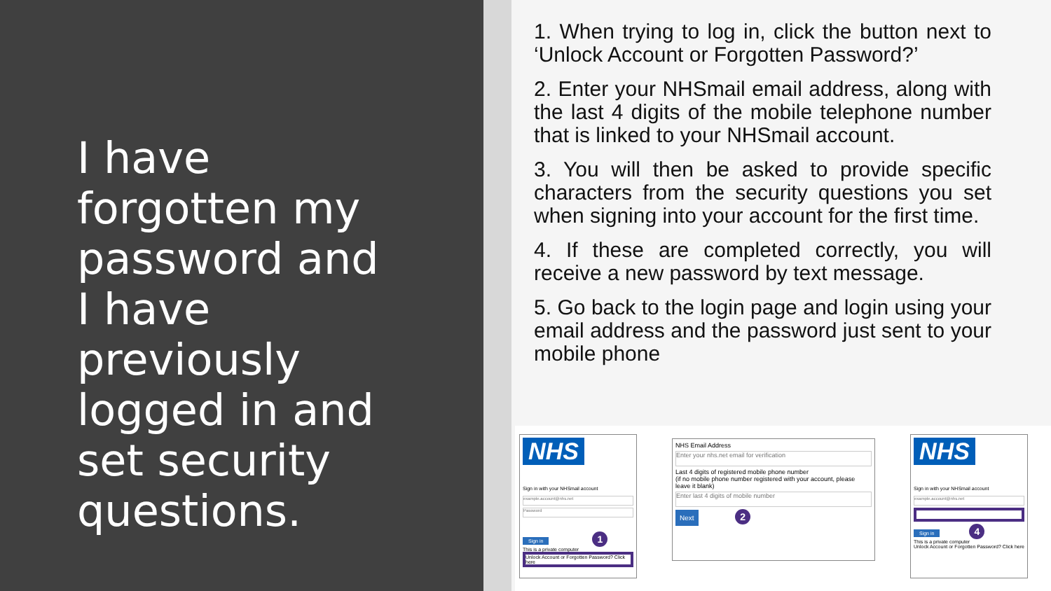I have forgotten my password and I have previously logged in and set security questions.
1. When trying to log in, click the button next to ‘Unlock Account or Forgotten Password?’
2. Enter your NHSmail email address, along with the last 4 digits of the mobile telephone number that is linked to your NHSmail account.
3. You will then be asked to provide specific characters from the security questions you set when signing into your account for the first time.
4. If these are completed correctly, you will receive a new password by text message.
5. Go back to the login page and login using your email address and the password just sent to your mobile phone
NHS
Sign in with your NHSmail account
example.account@nhs.net
Password
Sign in 1
This is a private computer
Unlock Account or Forgotten Password? Click here
NHS Email Address
Enter your nhs.net email for verification
Last 4 digits of registered mobile phone number
(if no mobile phone number registered with your account, please leave it blank)
Enter last 4 digits of mobile number
Next 2
NHS
Sign in with your NHSmail account
example.account@nhs.net
Sign in 4
This is a private computer
Unlock Account or Forgotten Password? Click here